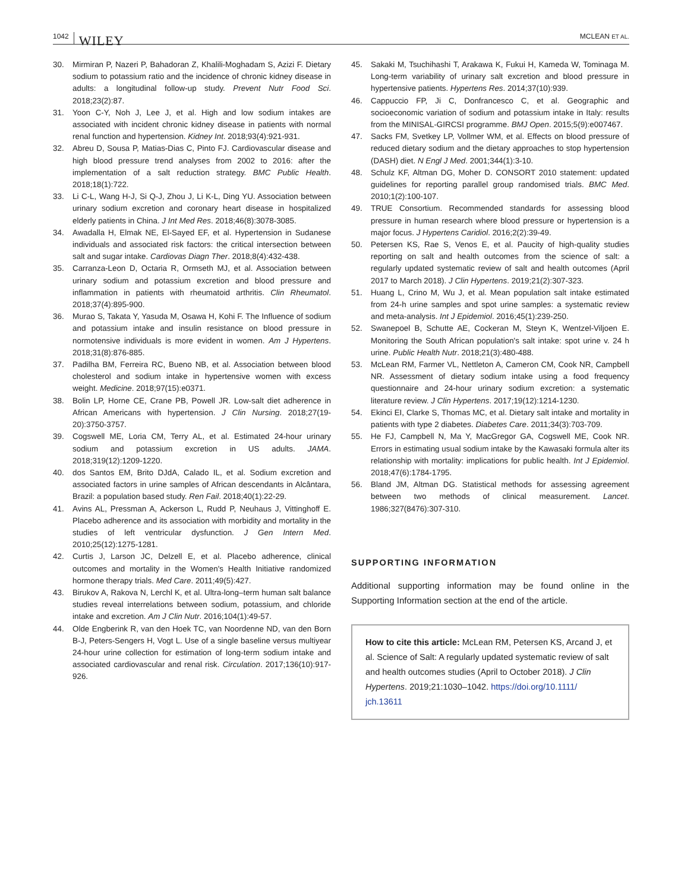1042 WILEY MCLEAN ET AL.
30. Mirmiran P, Nazeri P, Bahadoran Z, Khalili-Moghadam S, Azizi F. Dietary sodium to potassium ratio and the incidence of chronic kidney disease in adults: a longitudinal follow-up study. Prevent Nutr Food Sci. 2018;23(2):87.
31. Yoon C-Y, Noh J, Lee J, et al. High and low sodium intakes are associated with incident chronic kidney disease in patients with normal renal function and hypertension. Kidney Int. 2018;93(4):921-931.
32. Abreu D, Sousa P, Matias-Dias C, Pinto FJ. Cardiovascular disease and high blood pressure trend analyses from 2002 to 2016: after the implementation of a salt reduction strategy. BMC Public Health. 2018;18(1):722.
33. Li C-L, Wang H-J, Si Q-J, Zhou J, Li K-L, Ding YU. Association between urinary sodium excretion and coronary heart disease in hospitalized elderly patients in China. J Int Med Res. 2018;46(8):3078-3085.
34. Awadalla H, Elmak NE, El-Sayed EF, et al. Hypertension in Sudanese individuals and associated risk factors: the critical intersection between salt and sugar intake. Cardiovas Diagn Ther. 2018;8(4):432-438.
35. Carranza-Leon D, Octaria R, Ormseth MJ, et al. Association between urinary sodium and potassium excretion and blood pressure and inflammation in patients with rheumatoid arthritis. Clin Rheumatol. 2018;37(4):895-900.
36. Murao S, Takata Y, Yasuda M, Osawa H, Kohi F. The Influence of sodium and potassium intake and insulin resistance on blood pressure in normotensive individuals is more evident in women. Am J Hypertens. 2018;31(8):876-885.
37. Padilha BM, Ferreira RC, Bueno NB, et al. Association between blood cholesterol and sodium intake in hypertensive women with excess weight. Medicine. 2018;97(15):e0371.
38. Bolin LP, Horne CE, Crane PB, Powell JR. Low-salt diet adherence in African Americans with hypertension. J Clin Nursing. 2018;27(19-20):3750-3757.
39. Cogswell ME, Loria CM, Terry AL, et al. Estimated 24-hour urinary sodium and potassium excretion in US adults. JAMA. 2018;319(12):1209-1220.
40. dos Santos EM, Brito DJdA, Calado IL, et al. Sodium excretion and associated factors in urine samples of African descendants in Alcântara, Brazil: a population based study. Ren Fail. 2018;40(1):22-29.
41. Avins AL, Pressman A, Ackerson L, Rudd P, Neuhaus J, Vittinghoff E. Placebo adherence and its association with morbidity and mortality in the studies of left ventricular dysfunction. J Gen Intern Med. 2010;25(12):1275-1281.
42. Curtis J, Larson JC, Delzell E, et al. Placebo adherence, clinical outcomes and mortality in the Women's Health Initiative randomized hormone therapy trials. Med Care. 2011;49(5):427.
43. Birukov A, Rakova N, Lerchl K, et al. Ultra-long–term human salt balance studies reveal interrelations between sodium, potassium, and chloride intake and excretion. Am J Clin Nutr. 2016;104(1):49-57.
44. Olde Engberink R, van den Hoek TC, van Noordenne ND, van den Born B-J, Peters-Sengers H, Vogt L. Use of a single baseline versus multiyear 24-hour urine collection for estimation of long-term sodium intake and associated cardiovascular and renal risk. Circulation. 2017;136(10):917-926.
45. Sakaki M, Tsuchihashi T, Arakawa K, Fukui H, Kameda W, Tominaga M. Long-term variability of urinary salt excretion and blood pressure in hypertensive patients. Hypertens Res. 2014;37(10):939.
46. Cappuccio FP, Ji C, Donfrancesco C, et al. Geographic and socioeconomic variation of sodium and potassium intake in Italy: results from the MINISAL-GIRCSI programme. BMJ Open. 2015;5(9):e007467.
47. Sacks FM, Svetkey LP, Vollmer WM, et al. Effects on blood pressure of reduced dietary sodium and the dietary approaches to stop hypertension (DASH) diet. N Engl J Med. 2001;344(1):3-10.
48. Schulz KF, Altman DG, Moher D. CONSORT 2010 statement: updated guidelines for reporting parallel group randomised trials. BMC Med. 2010;1(2):100-107.
49. TRUE Consortium. Recommended standards for assessing blood pressure in human research where blood pressure or hypertension is a major focus. J Hypertens Caridiol. 2016;2(2):39-49.
50. Petersen KS, Rae S, Venos E, et al. Paucity of high-quality studies reporting on salt and health outcomes from the science of salt: a regularly updated systematic review of salt and health outcomes (April 2017 to March 2018). J Clin Hypertens. 2019;21(2):307-323.
51. Huang L, Crino M, Wu J, et al. Mean population salt intake estimated from 24-h urine samples and spot urine samples: a systematic review and meta-analysis. Int J Epidemiol. 2016;45(1):239-250.
52. Swanepoel B, Schutte AE, Cockeran M, Steyn K, Wentzel-Viljoen E. Monitoring the South African population's salt intake: spot urine v. 24 h urine. Public Health Nutr. 2018;21(3):480-488.
53. McLean RM, Farmer VL, Nettleton A, Cameron CM, Cook NR, Campbell NR. Assessment of dietary sodium intake using a food frequency questionnaire and 24-hour urinary sodium excretion: a systematic literature review. J Clin Hypertens. 2017;19(12):1214-1230.
54. Ekinci EI, Clarke S, Thomas MC, et al. Dietary salt intake and mortality in patients with type 2 diabetes. Diabetes Care. 2011;34(3):703-709.
55. He FJ, Campbell N, Ma Y, MacGregor GA, Cogswell ME, Cook NR. Errors in estimating usual sodium intake by the Kawasaki formula alter its relationship with mortality: implications for public health. Int J Epidemiol. 2018;47(6):1784-1795.
56. Bland JM, Altman DG. Statistical methods for assessing agreement between two methods of clinical measurement. Lancet. 1986;327(8476):307-310.
SUPPORTING INFORMATION
Additional supporting information may be found online in the Supporting Information section at the end of the article.
How to cite this article: McLean RM, Petersen KS, Arcand J, et al. Science of Salt: A regularly updated systematic review of salt and health outcomes studies (April to October 2018). J Clin Hypertens. 2019;21:1030–1042. https://doi.org/10.1111/ jch.13611